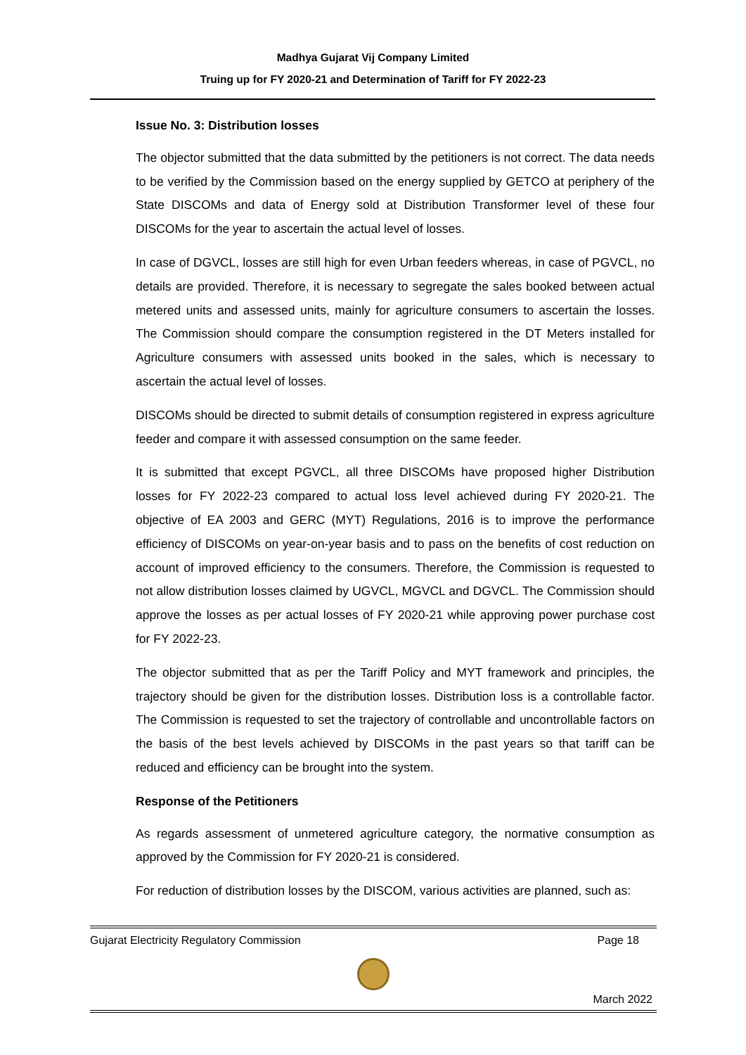Madhya Gujarat Vij Company Limited
Truing up for FY 2020-21 and Determination of Tariff for FY 2022-23
Issue No. 3: Distribution losses
The objector submitted that the data submitted by the petitioners is not correct. The data needs to be verified by the Commission based on the energy supplied by GETCO at periphery of the State DISCOMs and data of Energy sold at Distribution Transformer level of these four DISCOMs for the year to ascertain the actual level of losses.
In case of DGVCL, losses are still high for even Urban feeders whereas, in case of PGVCL, no details are provided. Therefore, it is necessary to segregate the sales booked between actual metered units and assessed units, mainly for agriculture consumers to ascertain the losses. The Commission should compare the consumption registered in the DT Meters installed for Agriculture consumers with assessed units booked in the sales, which is necessary to ascertain the actual level of losses.
DISCOMs should be directed to submit details of consumption registered in express agriculture feeder and compare it with assessed consumption on the same feeder.
It is submitted that except PGVCL, all three DISCOMs have proposed higher Distribution losses for FY 2022-23 compared to actual loss level achieved during FY 2020-21. The objective of EA 2003 and GERC (MYT) Regulations, 2016 is to improve the performance efficiency of DISCOMs on year-on-year basis and to pass on the benefits of cost reduction on account of improved efficiency to the consumers. Therefore, the Commission is requested to not allow distribution losses claimed by UGVCL, MGVCL and DGVCL. The Commission should approve the losses as per actual losses of FY 2020-21 while approving power purchase cost for FY 2022-23.
The objector submitted that as per the Tariff Policy and MYT framework and principles, the trajectory should be given for the distribution losses. Distribution loss is a controllable factor. The Commission is requested to set the trajectory of controllable and uncontrollable factors on the basis of the best levels achieved by DISCOMs in the past years so that tariff can be reduced and efficiency can be brought into the system.
Response of the Petitioners
As regards assessment of unmetered agriculture category, the normative consumption as approved by the Commission for FY 2020-21 is considered.
For reduction of distribution losses by the DISCOM, various activities are planned, such as:
Gujarat Electricity Regulatory Commission Page 18
March 2022